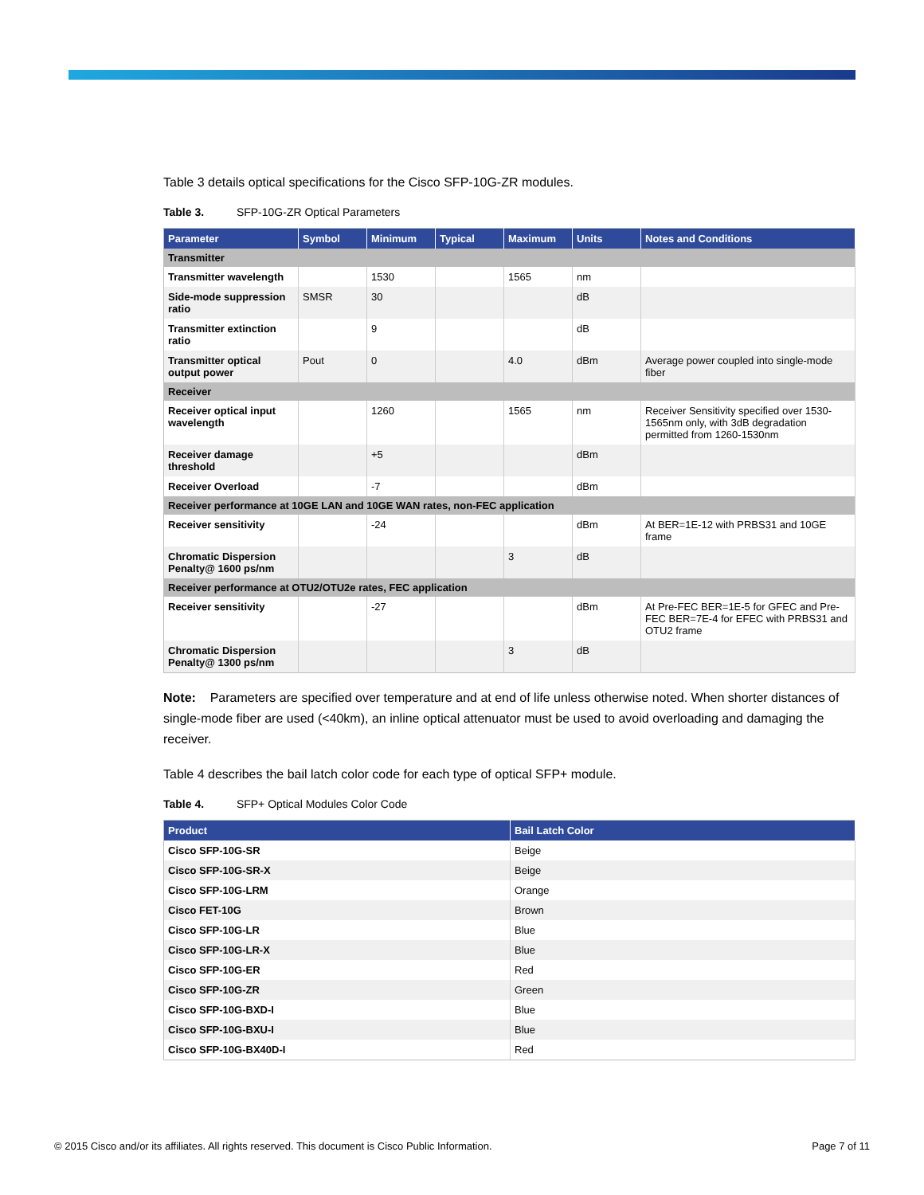Table 3 details optical specifications for the Cisco SFP-10G-ZR modules.
Table 3. SFP-10G-ZR Optical Parameters
| Parameter | Symbol | Minimum | Typical | Maximum | Units | Notes and Conditions |
| --- | --- | --- | --- | --- | --- | --- |
| Transmitter | | | | | | |
| Transmitter wavelength | | 1530 | | 1565 | nm | |
| Side-mode suppression ratio | SMSR | 30 | | | dB | |
| Transmitter extinction ratio | | 9 | | | dB | |
| Transmitter optical output power | Pout | 0 | | 4.0 | dBm | Average power coupled into single-mode fiber |
| Receiver | | | | | | |
| Receiver optical input wavelength | | 1260 | | 1565 | nm | Receiver Sensitivity specified over 1530-1565nm only, with 3dB degradation permitted from 1260-1530nm |
| Receiver damage threshold | | +5 | | | dBm | |
| Receiver Overload | | -7 | | | dBm | |
| Receiver performance at 10GE LAN and 10GE WAN rates, non-FEC application | | | | | | |
| Receiver sensitivity | | -24 | | | dBm | At BER=1E-12 with PRBS31 and 10GE frame |
| Chromatic Dispersion Penalty@ 1600 ps/nm | | | | 3 | dB | |
| Receiver performance at OTU2/OTU2e rates, FEC application | | | | | | |
| Receiver sensitivity | | -27 | | | dBm | At Pre-FEC BER=1E-5 for GFEC and Pre-FEC BER=7E-4 for EFEC with PRBS31 and OTU2 frame |
| Chromatic Dispersion Penalty@ 1300 ps/nm | | | | 3 | dB | |
Note: Parameters are specified over temperature and at end of life unless otherwise noted. When shorter distances of single-mode fiber are used (<40km), an inline optical attenuator must be used to avoid overloading and damaging the receiver.
Table 4 describes the bail latch color code for each type of optical SFP+ module.
Table 4. SFP+ Optical Modules Color Code
| Product | Bail Latch Color |
| --- | --- |
| Cisco SFP-10G-SR | Beige |
| Cisco SFP-10G-SR-X | Beige |
| Cisco SFP-10G-LRM | Orange |
| Cisco FET-10G | Brown |
| Cisco SFP-10G-LR | Blue |
| Cisco SFP-10G-LR-X | Blue |
| Cisco SFP-10G-ER | Red |
| Cisco SFP-10G-ZR | Green |
| Cisco SFP-10G-BXD-I | Blue |
| Cisco SFP-10G-BXU-I | Blue |
| Cisco SFP-10G-BX40D-I | Red |
© 2015 Cisco and/or its affiliates. All rights reserved. This document is Cisco Public Information. Page 7 of 11